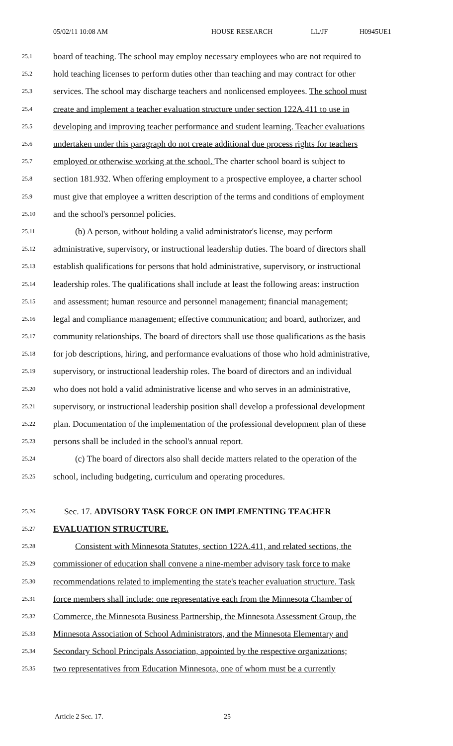05/02/11 10:08 AM HOUSE RESEARCH LL/JF H0945UE1
25.1 board of teaching. The school may employ necessary employees who are not required to
25.2 hold teaching licenses to perform duties other than teaching and may contract for other
25.3 services. The school may discharge teachers and nonlicensed employees. The school must
25.4 create and implement a teacher evaluation structure under section 122A.411 to use in
25.5 developing and improving teacher performance and student learning. Teacher evaluations
25.6 undertaken under this paragraph do not create additional due process rights for teachers
25.7 employed or otherwise working at the school. The charter school board is subject to
25.8 section 181.932. When offering employment to a prospective employee, a charter school
25.9 must give that employee a written description of the terms and conditions of employment
25.10 and the school's personnel policies.
25.11 (b) A person, without holding a valid administrator's license, may perform
25.12 administrative, supervisory, or instructional leadership duties. The board of directors shall
25.13 establish qualifications for persons that hold administrative, supervisory, or instructional
25.14 leadership roles. The qualifications shall include at least the following areas: instruction
25.15 and assessment; human resource and personnel management; financial management;
25.16 legal and compliance management; effective communication; and board, authorizer, and
25.17 community relationships. The board of directors shall use those qualifications as the basis
25.18 for job descriptions, hiring, and performance evaluations of those who hold administrative,
25.19 supervisory, or instructional leadership roles. The board of directors and an individual
25.20 who does not hold a valid administrative license and who serves in an administrative,
25.21 supervisory, or instructional leadership position shall develop a professional development
25.22 plan. Documentation of the implementation of the professional development plan of these
25.23 persons shall be included in the school's annual report.
25.24 (c) The board of directors also shall decide matters related to the operation of the
25.25 school, including budgeting, curriculum and operating procedures.
25.26 Sec. 17. ADVISORY TASK FORCE ON IMPLEMENTING TEACHER
25.27 EVALUATION STRUCTURE.
25.28 Consistent with Minnesota Statutes, section 122A.411, and related sections, the
25.29 commissioner of education shall convene a nine-member advisory task force to make
25.30 recommendations related to implementing the state's teacher evaluation structure. Task
25.31 force members shall include: one representative each from the Minnesota Chamber of
25.32 Commerce, the Minnesota Business Partnership, the Minnesota Assessment Group, the
25.33 Minnesota Association of School Administrators, and the Minnesota Elementary and
25.34 Secondary School Principals Association, appointed by the respective organizations;
25.35 two representatives from Education Minnesota, one of whom must be a currently
Article 2 Sec. 17. 25